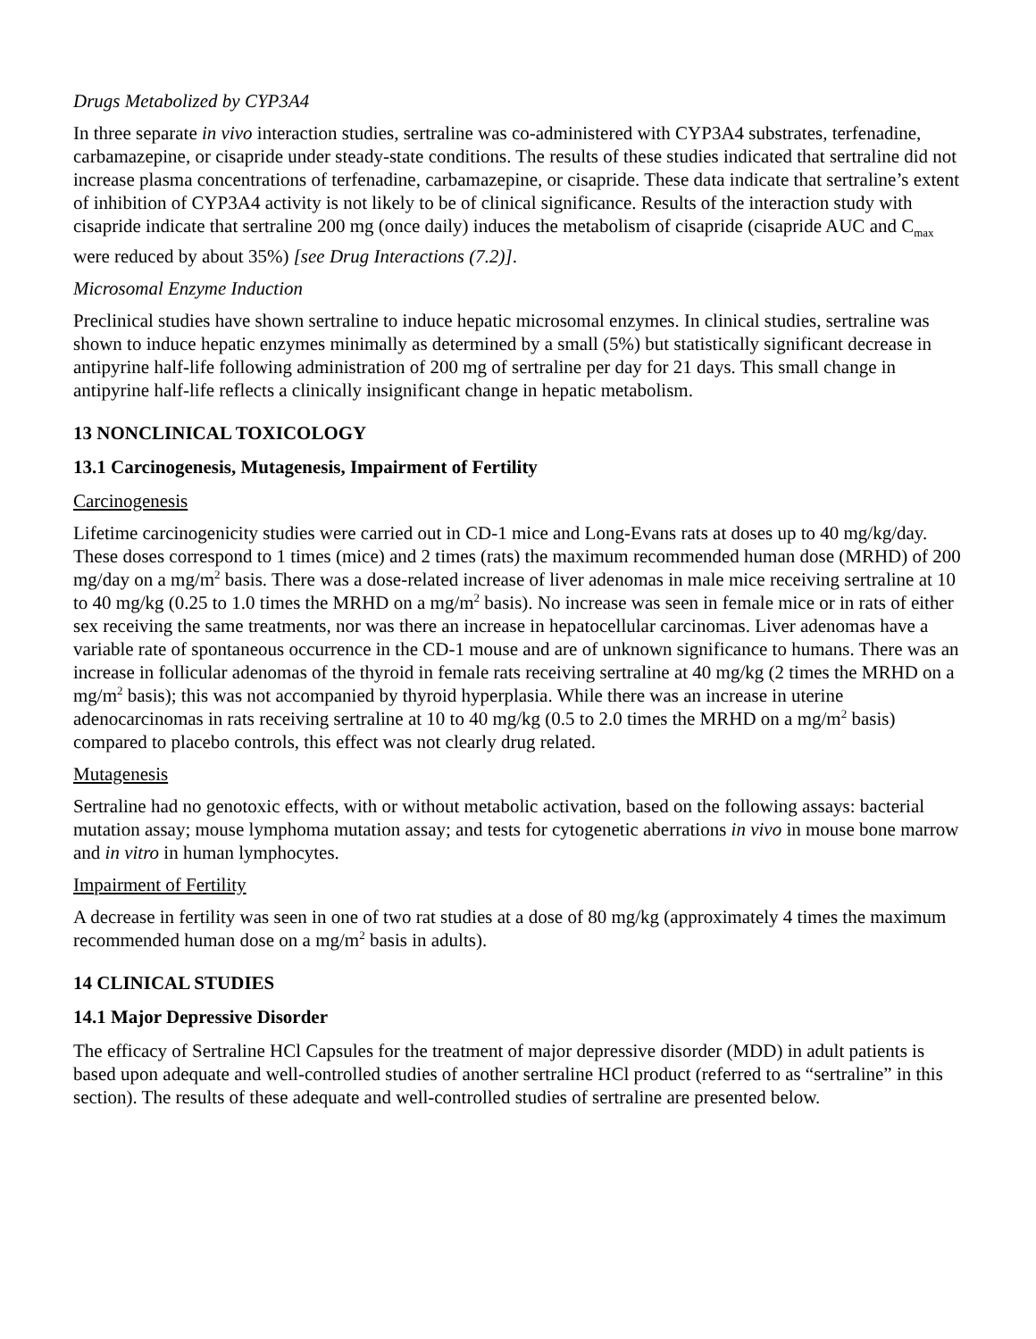Drugs Metabolized by CYP3A4
In three separate in vivo interaction studies, sertraline was co-administered with CYP3A4 substrates, terfenadine, carbamazepine, or cisapride under steady-state conditions. The results of these studies indicated that sertraline did not increase plasma concentrations of terfenadine, carbamazepine, or cisapride. These data indicate that sertraline’s extent of inhibition of CYP3A4 activity is not likely to be of clinical significance. Results of the interaction study with cisapride indicate that sertraline 200 mg (once daily) induces the metabolism of cisapride (cisapride AUC and C<sub>max</sub> were reduced by about 35%) [see Drug Interactions (7.2)].
Microsomal Enzyme Induction
Preclinical studies have shown sertraline to induce hepatic microsomal enzymes. In clinical studies, sertraline was shown to induce hepatic enzymes minimally as determined by a small (5%) but statistically significant decrease in antipyrine half-life following administration of 200 mg of sertraline per day for 21 days. This small change in antipyrine half-life reflects a clinically insignificant change in hepatic metabolism.
13 NONCLINICAL TOXICOLOGY
13.1 Carcinogenesis, Mutagenesis, Impairment of Fertility
Carcinogenesis
Lifetime carcinogenicity studies were carried out in CD-1 mice and Long-Evans rats at doses up to 40 mg/kg/day. These doses correspond to 1 times (mice) and 2 times (rats) the maximum recommended human dose (MRHD) of 200 mg/day on a mg/m<sup>2</sup> basis. There was a dose-related increase of liver adenomas in male mice receiving sertraline at 10 to 40 mg/kg (0.25 to 1.0 times the MRHD on a mg/m<sup>2</sup> basis). No increase was seen in female mice or in rats of either sex receiving the same treatments, nor was there an increase in hepatocellular carcinomas. Liver adenomas have a variable rate of spontaneous occurrence in the CD-1 mouse and are of unknown significance to humans. There was an increase in follicular adenomas of the thyroid in female rats receiving sertraline at 40 mg/kg (2 times the MRHD on a mg/m<sup>2</sup> basis); this was not accompanied by thyroid hyperplasia. While there was an increase in uterine adenocarcinomas in rats receiving sertraline at 10 to 40 mg/kg (0.5 to 2.0 times the MRHD on a mg/m<sup>2</sup> basis) compared to placebo controls, this effect was not clearly drug related.
Mutagenesis
Sertraline had no genotoxic effects, with or without metabolic activation, based on the following assays: bacterial mutation assay; mouse lymphoma mutation assay; and tests for cytogenetic aberrations in vivo in mouse bone marrow and in vitro in human lymphocytes.
Impairment of Fertility
A decrease in fertility was seen in one of two rat studies at a dose of 80 mg/kg (approximately 4 times the maximum recommended human dose on a mg/m<sup>2</sup> basis in adults).
14 CLINICAL STUDIES
14.1 Major Depressive Disorder
The efficacy of Sertraline HCl Capsules for the treatment of major depressive disorder (MDD) in adult patients is based upon adequate and well-controlled studies of another sertraline HCl product (referred to as “sertraline” in this section). The results of these adequate and well-controlled studies of sertraline are presented below.